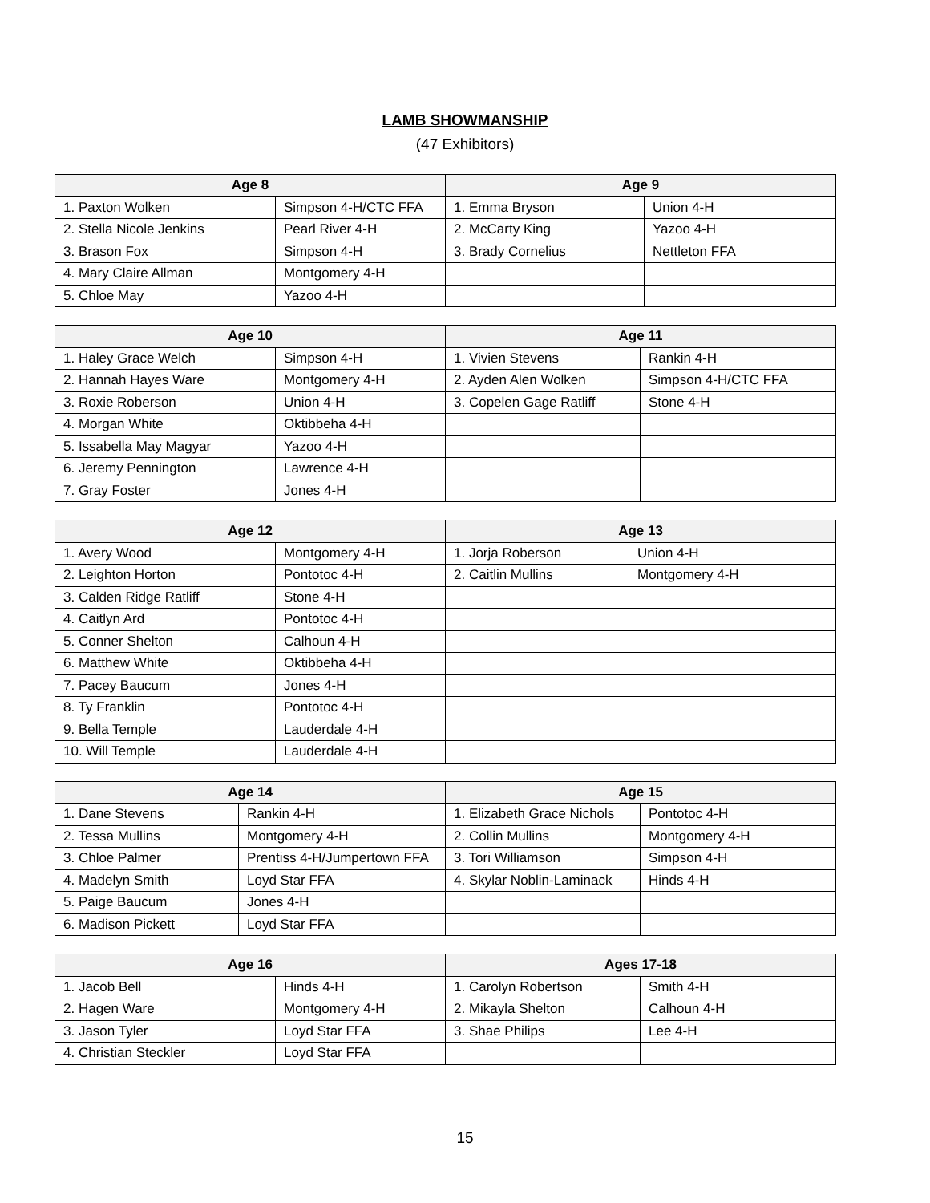LAMB SHOWMANSHIP
(47 Exhibitors)
| Age 8 | | Age 9 | |
| --- | --- | --- | --- |
| 1. Paxton Wolken | Simpson 4-H/CTC FFA | 1. Emma Bryson | Union 4-H |
| 2. Stella Nicole Jenkins | Pearl River 4-H | 2. McCarty King | Yazoo 4-H |
| 3. Brason Fox | Simpson 4-H | 3. Brady Cornelius | Nettleton FFA |
| 4. Mary Claire Allman | Montgomery 4-H | | |
| 5. Chloe May | Yazoo 4-H | | |
| Age 10 | | Age 11 | |
| --- | --- | --- | --- |
| 1. Haley Grace Welch | Simpson 4-H | 1. Vivien Stevens | Rankin 4-H |
| 2. Hannah Hayes Ware | Montgomery 4-H | 2. Ayden Alen Wolken | Simpson 4-H/CTC FFA |
| 3. Roxie Roberson | Union 4-H | 3. Copelen Gage Ratliff | Stone 4-H |
| 4. Morgan White | Oktibbeha 4-H | | |
| 5. Issabella May Magyar | Yazoo 4-H | | |
| 6. Jeremy Pennington | Lawrence 4-H | | |
| 7. Gray Foster | Jones 4-H | | |
| Age 12 | | Age 13 | |
| --- | --- | --- | --- |
| 1. Avery Wood | Montgomery 4-H | 1. Jorja Roberson | Union 4-H |
| 2. Leighton Horton | Pontotoc 4-H | 2. Caitlin Mullins | Montgomery 4-H |
| 3. Calden Ridge Ratliff | Stone 4-H | | |
| 4. Caitlyn Ard | Pontotoc 4-H | | |
| 5. Conner Shelton | Calhoun 4-H | | |
| 6. Matthew White | Oktibbeha 4-H | | |
| 7. Pacey Baucum | Jones 4-H | | |
| 8. Ty Franklin | Pontotoc 4-H | | |
| 9. Bella Temple | Lauderdale 4-H | | |
| 10. Will Temple | Lauderdale 4-H | | |
| Age 14 | | Age 15 | |
| --- | --- | --- | --- |
| 1. Dane Stevens | Rankin 4-H | 1. Elizabeth Grace Nichols | Pontotoc 4-H |
| 2. Tessa Mullins | Montgomery 4-H | 2. Collin Mullins | Montgomery 4-H |
| 3. Chloe Palmer | Prentiss 4-H/Jumpertown FFA | 3. Tori Williamson | Simpson 4-H |
| 4. Madelyn Smith | Loyd Star FFA | 4. Skylar Noblin-Laminack | Hinds 4-H |
| 5. Paige Baucum | Jones 4-H | | |
| 6. Madison Pickett | Loyd Star FFA | | |
| Age 16 | | Ages 17-18 | |
| --- | --- | --- | --- |
| 1. Jacob Bell | Hinds 4-H | 1. Carolyn Robertson | Smith 4-H |
| 2. Hagen Ware | Montgomery 4-H | 2. Mikayla Shelton | Calhoun 4-H |
| 3. Jason Tyler | Loyd Star FFA | 3. Shae Philips | Lee 4-H |
| 4. Christian Steckler | Loyd Star FFA | | |
15